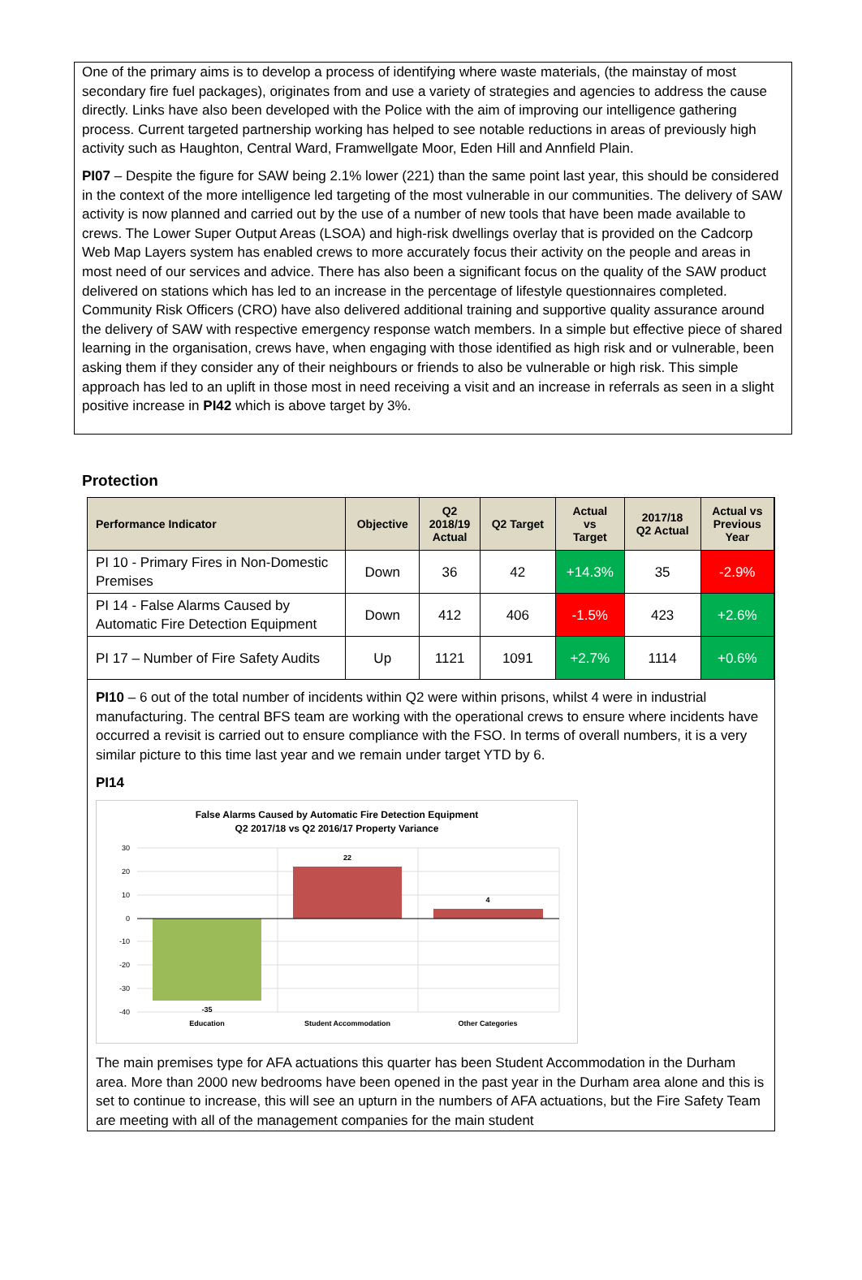One of the primary aims is to develop a process of identifying where waste materials, (the mainstay of most secondary fire fuel packages), originates from and use a variety of strategies and agencies to address the cause directly. Links have also been developed with the Police with the aim of improving our intelligence gathering process. Current targeted partnership working has helped to see notable reductions in areas of previously high activity such as Haughton, Central Ward, Framwellgate Moor, Eden Hill and Annfield Plain.
PI07 – Despite the figure for SAW being 2.1% lower (221) than the same point last year, this should be considered in the context of the more intelligence led targeting of the most vulnerable in our communities. The delivery of SAW activity is now planned and carried out by the use of a number of new tools that have been made available to crews. The Lower Super Output Areas (LSOA) and high-risk dwellings overlay that is provided on the Cadcorp Web Map Layers system has enabled crews to more accurately focus their activity on the people and areas in most need of our services and advice. There has also been a significant focus on the quality of the SAW product delivered on stations which has led to an increase in the percentage of lifestyle questionnaires completed. Community Risk Officers (CRO) have also delivered additional training and supportive quality assurance around the delivery of SAW with respective emergency response watch members. In a simple but effective piece of shared learning in the organisation, crews have, when engaging with those identified as high risk and or vulnerable, been asking them if they consider any of their neighbours or friends to also be vulnerable or high risk. This simple approach has led to an uplift in those most in need receiving a visit and an increase in referrals as seen in a slight positive increase in PI42 which is above target by 3%.
Protection
| Performance Indicator | Objective | Q2 2018/19 Actual | Q2 Target | Actual vs Target | 2017/18 Q2 Actual | Actual vs Previous Year |
| --- | --- | --- | --- | --- | --- | --- |
| PI 10 - Primary Fires in Non-Domestic Premises | Down | 36 | 42 | +14.3% | 35 | -2.9% |
| PI 14 - False Alarms Caused by Automatic Fire Detection Equipment | Down | 412 | 406 | -1.5% | 423 | +2.6% |
| PI 17 – Number of Fire Safety Audits | Up | 1121 | 1091 | +2.7% | 1114 | +0.6% |
PI10 – 6 out of the total number of incidents within Q2 were within prisons, whilst 4 were in industrial manufacturing. The central BFS team are working with the operational crews to ensure where incidents have occurred a revisit is carried out to ensure compliance with the FSO. In terms of overall numbers, it is a very similar picture to this time last year and we remain under target YTD by 6.
PI14
False Alarms Caused by Automatic Fire Detection Equipment
Q2 2017/18 vs Q2 2016/17 Property Variance
30
20
10
0
-10
-20
-30
-40
-35
22
4
Education
Student Accommodation
Other Categories
The main premises type for AFA actuations this quarter has been Student Accommodation in the Durham area. More than 2000 new bedrooms have been opened in the past year in the Durham area alone and this is set to continue to increase, this will see an upturn in the numbers of AFA actuations, but the Fire Safety Team are meeting with all of the management companies for the main student